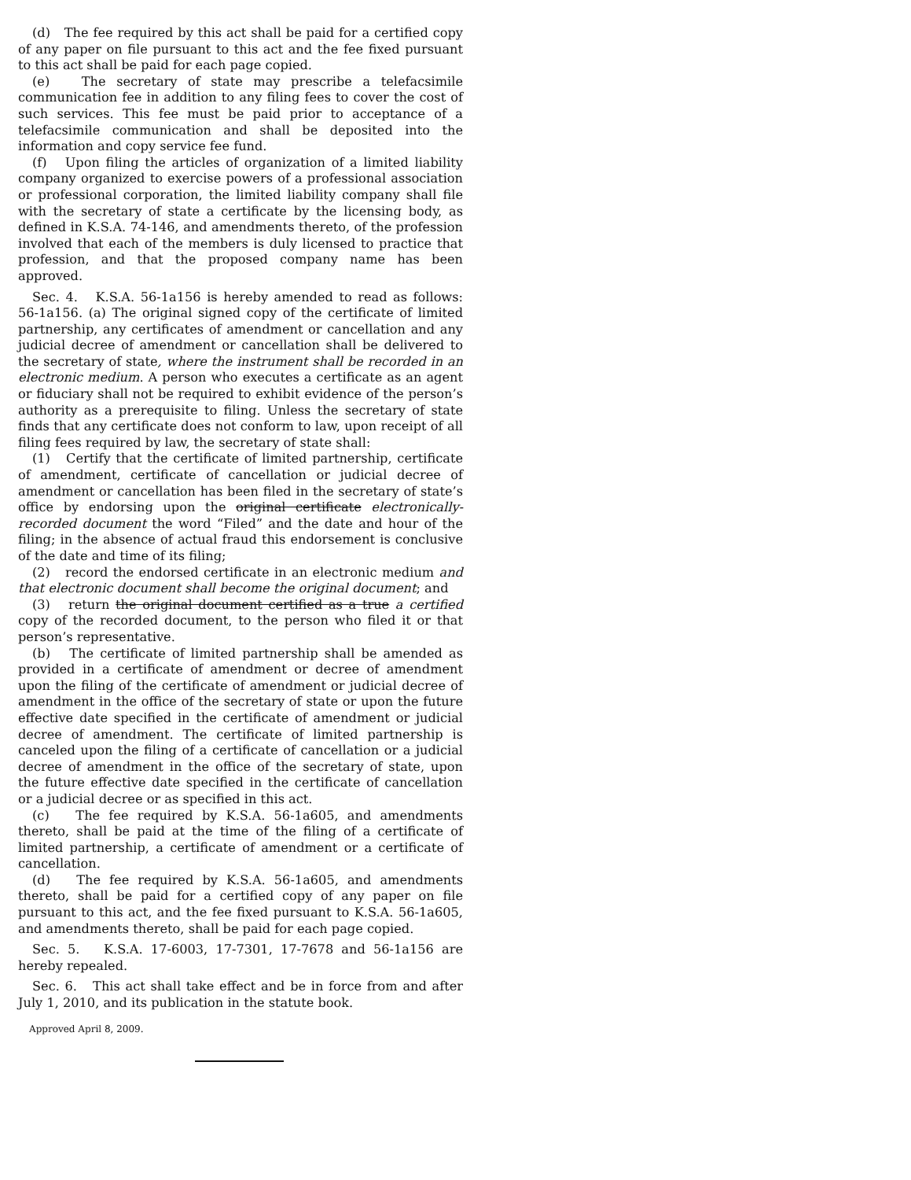(d) The fee required by this act shall be paid for a certified copy of any paper on file pursuant to this act and the fee fixed pursuant to this act shall be paid for each page copied.
(e) The secretary of state may prescribe a telefacsimile communication fee in addition to any filing fees to cover the cost of such services. This fee must be paid prior to acceptance of a telefacsimile communication and shall be deposited into the information and copy service fee fund.
(f) Upon filing the articles of organization of a limited liability company organized to exercise powers of a professional association or professional corporation, the limited liability company shall file with the secretary of state a certificate by the licensing body, as defined in K.S.A. 74-146, and amendments thereto, of the profession involved that each of the members is duly licensed to practice that profession, and that the proposed company name has been approved.
Sec. 4. K.S.A. 56-1a156 is hereby amended to read as follows: 56-1a156. (a) The original signed copy of the certificate of limited partnership, any certificates of amendment or cancellation and any judicial decree of amendment or cancellation shall be delivered to the secretary of state, where the instrument shall be recorded in an electronic medium. A person who executes a certificate as an agent or fiduciary shall not be required to exhibit evidence of the person’s authority as a prerequisite to filing. Unless the secretary of state finds that any certificate does not conform to law, upon receipt of all filing fees required by law, the secretary of state shall:
(1) Certify that the certificate of limited partnership, certificate of amendment, certificate of cancellation or judicial decree of amendment or cancellation has been filed in the secretary of state’s office by endorsing upon the original certificate electronically-recorded document the word “Filed” and the date and hour of the filing; in the absence of actual fraud this endorsement is conclusive of the date and time of its filing;
(2) record the endorsed certificate in an electronic medium and that electronic document shall become the original document; and
(3) return the original document certified as a true a certified copy of the recorded document, to the person who filed it or that person’s representative.
(b) The certificate of limited partnership shall be amended as provided in a certificate of amendment or decree of amendment upon the filing of the certificate of amendment or judicial decree of amendment in the office of the secretary of state or upon the future effective date specified in the certificate of amendment or judicial decree of amendment. The certificate of limited partnership is canceled upon the filing of a certificate of cancellation or a judicial decree of amendment in the office of the secretary of state, upon the future effective date specified in the certificate of cancellation or a judicial decree or as specified in this act.
(c) The fee required by K.S.A. 56-1a605, and amendments thereto, shall be paid at the time of the filing of a certificate of limited partnership, a certificate of amendment or a certificate of cancellation.
(d) The fee required by K.S.A. 56-1a605, and amendments thereto, shall be paid for a certified copy of any paper on file pursuant to this act, and the fee fixed pursuant to K.S.A. 56-1a605, and amendments thereto, shall be paid for each page copied.
Sec. 5. K.S.A. 17-6003, 17-7301, 17-7678 and 56-1a156 are hereby repealed.
Sec. 6. This act shall take effect and be in force from and after July 1, 2010, and its publication in the statute book.
Approved April 8, 2009.